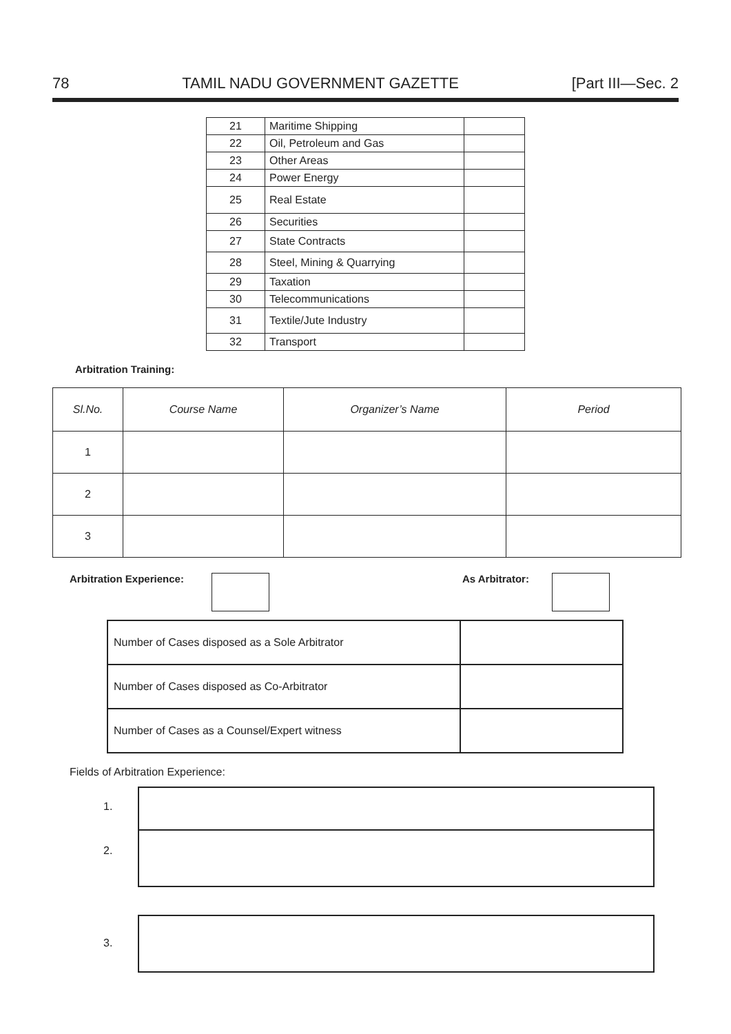78 TAMIL NADU GOVERNMENT GAZETTE [Part III—Sec. 2
| 21 | Maritime Shipping | |
| 22 | Oil, Petroleum and Gas | |
| 23 | Other Areas | |
| 24 | Power Energy | |
| 25 | Real Estate | |
| 26 | Securities | |
| 27 | State Contracts | |
| 28 | Steel, Mining & Quarrying | |
| 29 | Taxation | |
| 30 | Telecommunications | |
| 31 | Textile/Jute Industry | |
| 32 | Transport | |
Arbitration Training:
| Sl.No. | Course Name | Organizer’s Name | Period |
| --- | --- | --- | --- |
| 1 | | | |
| 2 | | | |
| 3 | | | |
Arbitration Experience: As Arbitrator:
| Number of Cases disposed as a Sole Arbitrator | |
| Number of Cases disposed as Co-Arbitrator | |
| Number of Cases as a Counsel/Expert witness | |
Fields of Arbitration Experience:
1.
2.
3.